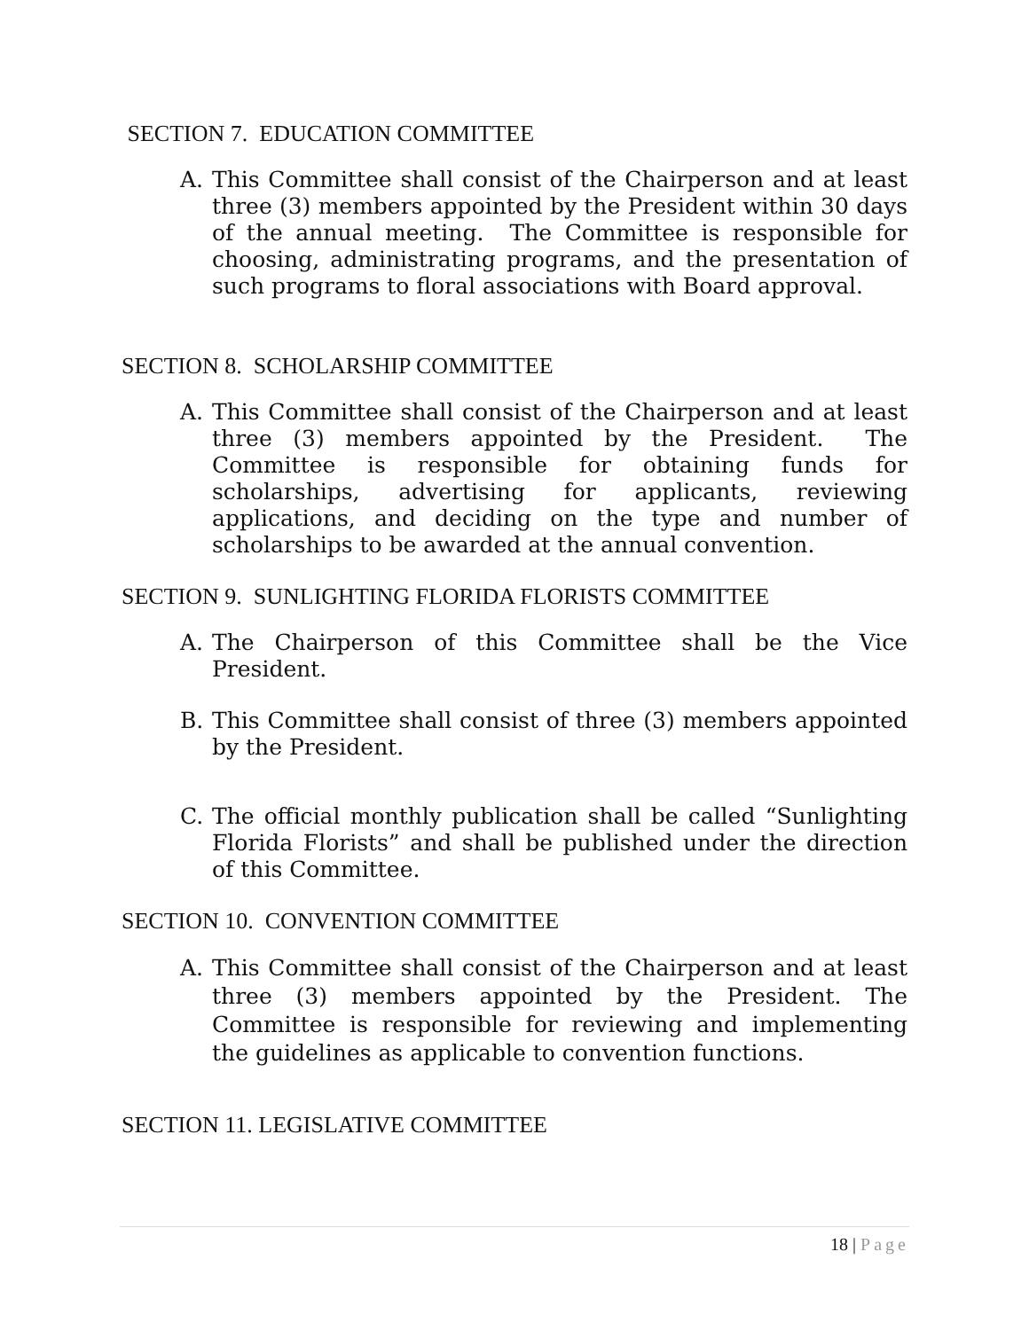SECTION 7. EDUCATION COMMITTEE
A. This Committee shall consist of the Chairperson and at least three (3) members appointed by the President within 30 days of the annual meeting. The Committee is responsible for choosing, administrating programs, and the presentation of such programs to floral associations with Board approval.
SECTION 8. SCHOLARSHIP COMMITTEE
A. This Committee shall consist of the Chairperson and at least three (3) members appointed by the President. The Committee is responsible for obtaining funds for scholarships, advertising for applicants, reviewing applications, and deciding on the type and number of scholarships to be awarded at the annual convention.
SECTION 9. SUNLIGHTING FLORIDA FLORISTS COMMITTEE
A. The Chairperson of this Committee shall be the Vice President.
B. This Committee shall consist of three (3) members appointed by the President.
C. The official monthly publication shall be called “Sunlighting Florida Florists” and shall be published under the direction of this Committee.
SECTION 10. CONVENTION COMMITTEE
A. This Committee shall consist of the Chairperson and at least three (3) members appointed by the President. The Committee is responsible for reviewing and implementing the guidelines as applicable to convention functions.
SECTION 11. LEGISLATIVE COMMITTEE
18 | Page